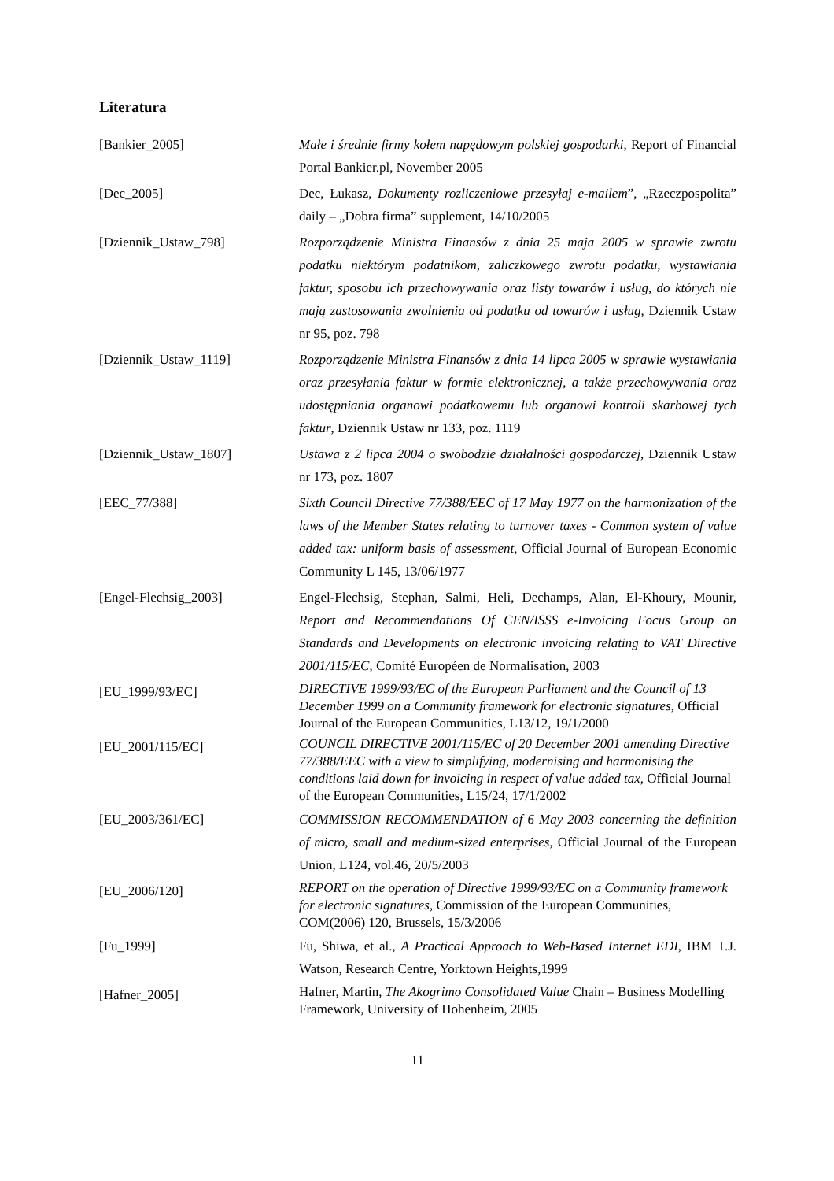Literatura
| [Bankier_2005] | Małe i średnie firmy kołem napędowym polskiej gospodarki , Report of Financial Portal Bankier.pl, November 2005 |
| [Dec_2005] | Dec, Łukasz, Dokumenty rozliczeniowe przesyłaj e-mailem ”, „Rzeczpospolita” daily – „Dobra firma” supplement, 14/10/2005 |
| [Dziennik_Ustaw_798] | Rozporządzenie Ministra Finansów z dnia 25 maja 2005 w sprawie zwrotu podatku niektórym podatnikom, zaliczkowego zwrotu podatku, wystawiania faktur, sposobu ich przechowywania oraz listy towarów i usług, do których nie mają zastosowania zwolnienia od podatku od towarów i usług, Dziennik Ustaw nr 95, poz. 798 |
| [Dziennik_Ustaw_1119] | Rozporządzenie Ministra Finansów z dnia 14 lipca 2005 w sprawie wystawiania oraz przesyłania faktur w formie elektronicznej, a także przechowywania oraz udostępniania organowi podatkowemu lub organowi kontroli skarbowej tych faktur , Dziennik Ustaw nr 133, poz. 1119 |
| [Dziennik_Ustaw_1807] | Ustawa z 2 lipca 2004 o swobodzie działalności gospodarczej , Dziennik Ustaw nr 173, poz. 1807 |
| [EEC_77/388] | Sixth Council Directive 77/388/EEC of 17 May 1977 on the harmonization of the laws of the Member States relating to turnover taxes - Common system of value added tax: uniform basis of assessment, Official Journal of European Economic Community L 145, 13/06/1977 |
| [Engel-Flechsig_2003] | Engel-Flechsig, Stephan, Salmi, Heli, Dechamps, Alan, El-Khoury, Mounir, Report and Recommendations Of CEN/ISSS e-Invoicing Focus Group on Standards and Developments on electronic invoicing relating to VAT Directive 2001/115/EC , Comité Européen de Normalisation, 2003 |
| [EU_1999/93/EC] | DIRECTIVE 1999/93/EC of the European Parliament and the Council of 13 December 1999 on a Community framework for electronic signatures , Official Journal of the European Communities, L13/12, 19/1/2000 |
| [EU_2001/115/EC] | COUNCIL DIRECTIVE 2001/115/EC of 20 December 2001 amending Directive 77/388/EEC with a view to simplifying, modernising and harmonising the conditions laid down for invoicing in respect of value added tax, Official Journal of the European Communities, L15/24, 17/1/2002 |
| [EU_2003/361/EC] | COMMISSION RECOMMENDATION of 6 May 2003 concerning the definition of micro, small and medium-sized enterprises , Official Journal of the European Union, L124, vol.46, 20/5/2003 |
| [EU_2006/120] | REPORT on the operation of Directive 1999/93/EC on a Community framework for electronic signatures, Commission of the European Communities, COM(2006) 120, Brussels, 15/3/2006 |
| [Fu_1999] | Fu, Shiwa, et al., A Practical Approach to Web-Based Internet EDI , IBM T.J. Watson, Research Centre, Yorktown Heights,1999 |
| [Hafner_2005] | Hafner, Martin, The Akogrimo Consolidated Value Chain – Business Modelling Framework, University of Hohenheim, 2005 |
11